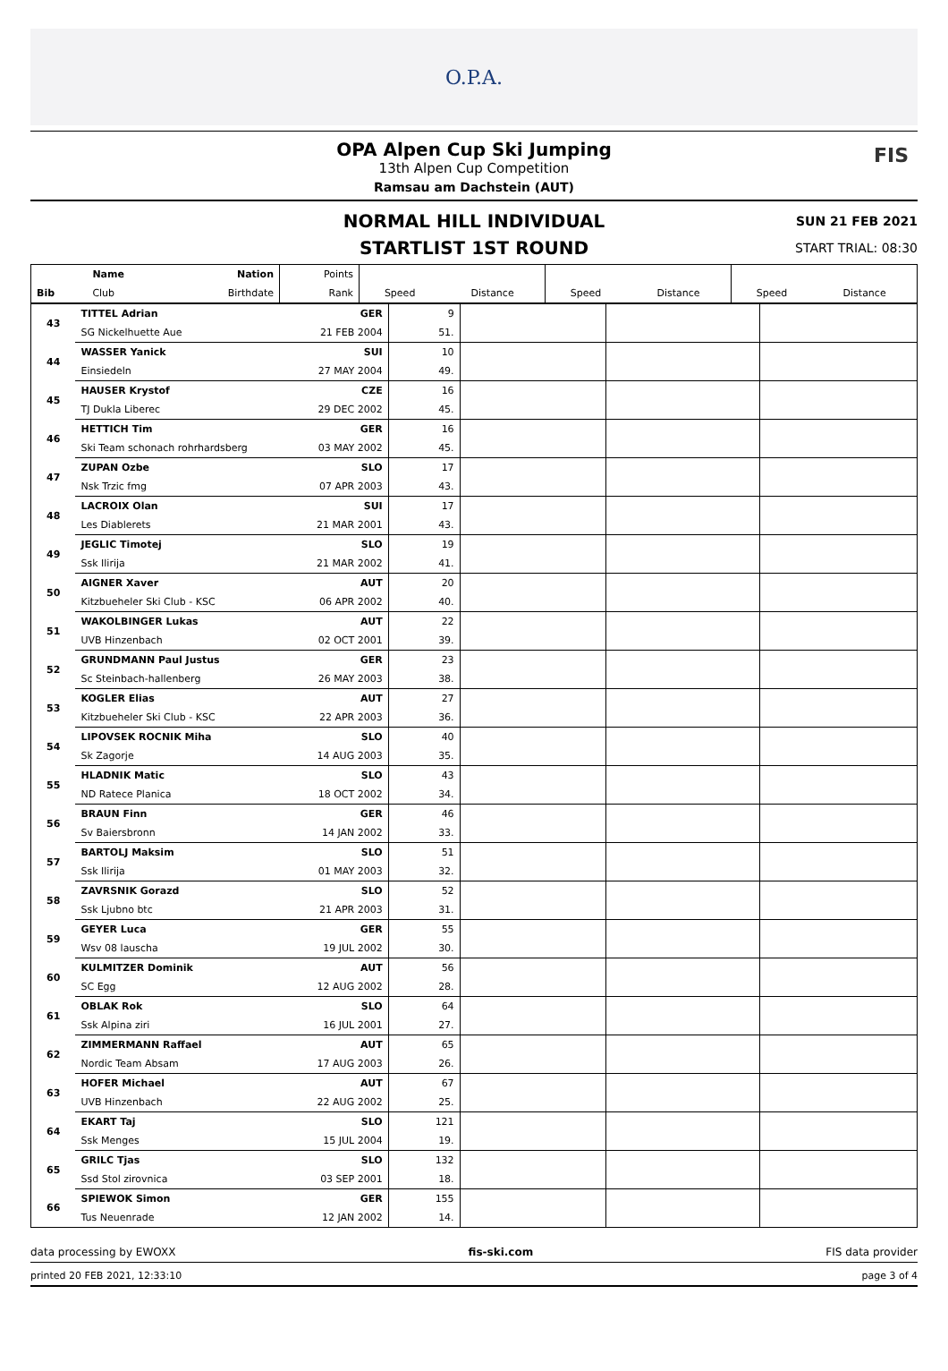O.P.A.
OPA Alpen Cup Ski Jumping
13th Alpen Cup Competition
Ramsau am Dachstein (AUT)
FIS
NORMAL HILL INDIVIDUAL
SUN 21 FEB 2021
STARTLIST 1ST ROUND
START TRIAL: 08:30
| | Name | Nation | Points | | | | | | |
| Bib | Club | Birthdate | Rank | Speed | Distance | Speed | Distance | Speed | Distance |
| 43 | TITTEL Adrian | GER | 9 | | | |
| | SG Nickelhuette Aue | 21 FEB 2004 | 51. | | | |
| 44 | WASSER Yanick | SUI | 10 | | | |
| | Einsiedeln | 27 MAY 2004 | 49. | | | |
| 45 | HAUSER Krystof | CZE | 16 | | | |
| | TJ Dukla Liberec | 29 DEC 2002 | 45. | | | |
| 46 | HETTICH Tim | GER | 16 | | | |
| | Ski Team schonach rohrhardsberg | 03 MAY 2002 | 45. | | | |
| 47 | ZUPAN Ozbe | SLO | 17 | | | |
| | Nsk Trzic fmg | 07 APR 2003 | 43. | | | |
| 48 | LACROIX Olan | SUI | 17 | | | |
| | Les Diablerets | 21 MAR 2001 | 43. | | | |
| 49 | JEGLIC Timotej | SLO | 19 | | | |
| | Ssk Ilirija | 21 MAR 2002 | 41. | | | |
| 50 | AIGNER Xaver | AUT | 20 | | | |
| | Kitzbueheler Ski Club - KSC | 06 APR 2002 | 40. | | | |
| 51 | WAKOLBINGER Lukas | AUT | 22 | | | |
| | UVB Hinzenbach | 02 OCT 2001 | 39. | | | |
| 52 | GRUNDMANN Paul Justus | GER | 23 | | | |
| | Sc Steinbach-hallenberg | 26 MAY 2003 | 38. | | | |
| 53 | KOGLER Elias | AUT | 27 | | | |
| | Kitzbueheler Ski Club - KSC | 22 APR 2003 | 36. | | | |
| 54 | LIPOVSEK ROCNIK Miha | SLO | 40 | | | |
| | Sk Zagorje | 14 AUG 2003 | 35. | | | |
| 55 | HLADNIK Matic | SLO | 43 | | | |
| | ND Ratece Planica | 18 OCT 2002 | 34. | | | |
| 56 | BRAUN Finn | GER | 46 | | | |
| | Sv Baiersbronn | 14 JAN 2002 | 33. | | | |
| 57 | BARTOLJ Maksim | SLO | 51 | | | |
| | Ssk Ilirija | 01 MAY 2003 | 32. | | | |
| 58 | ZAVRSNIK Gorazd | SLO | 52 | | | |
| | Ssk Ljubno btc | 21 APR 2003 | 31. | | | |
| 59 | GEYER Luca | GER | 55 | | | |
| | Wsv 08 lauscha | 19 JUL 2002 | 30. | | | |
| 60 | KULMITZER Dominik | AUT | 56 | | | |
| | SC Egg | 12 AUG 2002 | 28. | | | |
| 61 | OBLAK Rok | SLO | 64 | | | |
| | Ssk Alpina ziri | 16 JUL 2001 | 27. | | | |
| 62 | ZIMMERMANN Raffael | AUT | 65 | | | |
| | Nordic Team Absam | 17 AUG 2003 | 26. | | | |
| 63 | HOFER Michael | AUT | 67 | | | |
| | UVB Hinzenbach | 22 AUG 2002 | 25. | | | |
| 64 | EKART Taj | SLO | 121 | | | |
| | Ssk Menges | 15 JUL 2004 | 19. | | | |
| 65 | GRILC Tjas | SLO | 132 | | | |
| | Ssd Stol zirovnica | 03 SEP 2001 | 18. | | | |
| 66 | SPIEWOK Simon | GER | 155 | | | |
| | Tus Neuenrade | 12 JAN 2002 | 14. | | | |
data processing by EWOXX fis-ski.com FIS data provider
printed 20 FEB 2021, 12:33:10 page 3 of 4